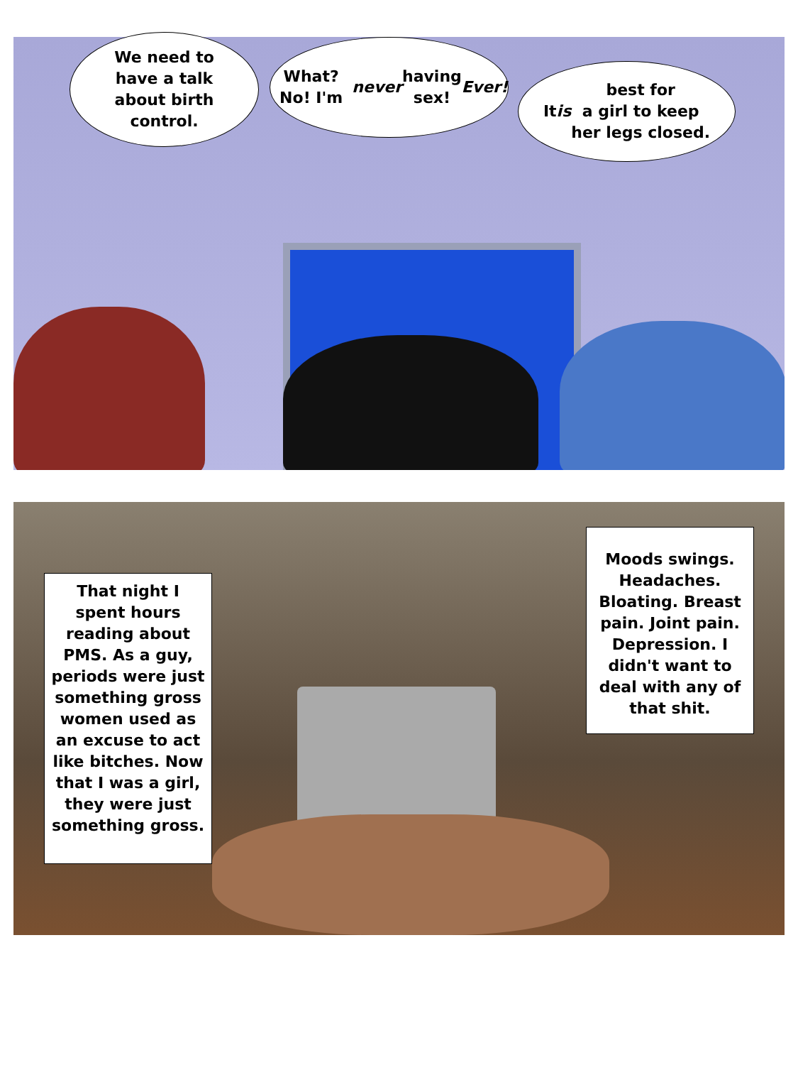We need to
have a talk
about birth
control.
What? No! I'm
never having
sex! Ever!
It is best for
a girl to keep
her legs closed.
That night I spent hours reading about PMS. As a guy, periods were just something gross women used as an excuse to act like bitches. Now that I was a girl, they were just something gross.
Moods swings. Headaches. Bloating. Breast pain. Joint pain. Depression. I didn't want to deal with any of that shit.